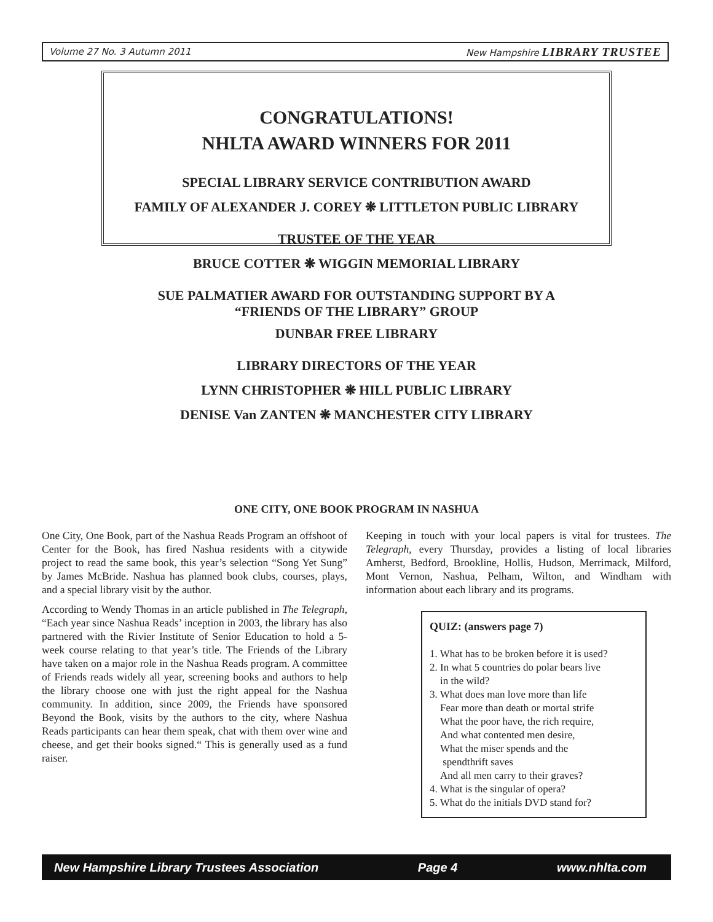Volume 27 No. 3 Autumn 2011 New Hampshire LIBRARY TRUSTEE
CONGRATULATIONS!
NHLTA AWARD WINNERS FOR 2011
SPECIAL LIBRARY SERVICE CONTRIBUTION AWARD
FAMILY OF ALEXANDER J. COREY ❋ LITTLETON PUBLIC LIBRARY
TRUSTEE OF THE YEAR
BRUCE COTTER ❋ WIGGIN MEMORIAL LIBRARY
SUE PALMATIER AWARD FOR OUTSTANDING SUPPORT BY A
“FRIENDS OF THE LIBRARY” GROUP
DUNBAR FREE LIBRARY
LIBRARY DIRECTORS OF THE YEAR
LYNN CHRISTOPHER ❋ HILL PUBLIC LIBRARY
DENISE Van ZANTEN ❋ MANCHESTER CITY LIBRARY
ONE CITY, ONE BOOK PROGRAM IN NASHUA
One City, One Book, part of the Nashua Reads Program an offshoot of Center for the Book, has fired Nashua residents with a citywide project to read the same book, this year’s selection “Song Yet Sung” by James McBride. Nashua has planned book clubs, courses, plays, and a special library visit by the author.
According to Wendy Thomas in an article published in The Telegraph, “Each year since Nashua Reads’ inception in 2003, the library has also partnered with the Rivier Institute of Senior Education to hold a 5-week course relating to that year’s title. The Friends of the Library have taken on a major role in the Nashua Reads program. A committee of Friends reads widely all year, screening books and authors to help the library choose one with just the right appeal for the Nashua community. In addition, since 2009, the Friends have sponsored Beyond the Book, visits by the authors to the city, where Nashua Reads participants can hear them speak, chat with them over wine and cheese, and get their books signed.“ This is generally used as a fund raiser.
Keeping in touch with your local papers is vital for trustees. The Telegraph, every Thursday, provides a listing of local libraries Amherst, Bedford, Brookline, Hollis, Hudson, Merrimack, Milford, Mont Vernon, Nashua, Pelham, Wilton, and Windham with information about each library and its programs.
QUIZ: (answers page 7)
1. What has to be broken before it is used?
2. In what 5 countries do polar bears live
in the wild?
3. What does man love more than life
Fear more than death or mortal strife
What the poor have, the rich require,
And what contented men desire,
What the miser spends and the
spendthrift saves
And all men carry to their graves?
4. What is the singular of opera?
5. What do the initials DVD stand for?
New Hampshire Library Trustees Association Page 4 www.nhlta.com